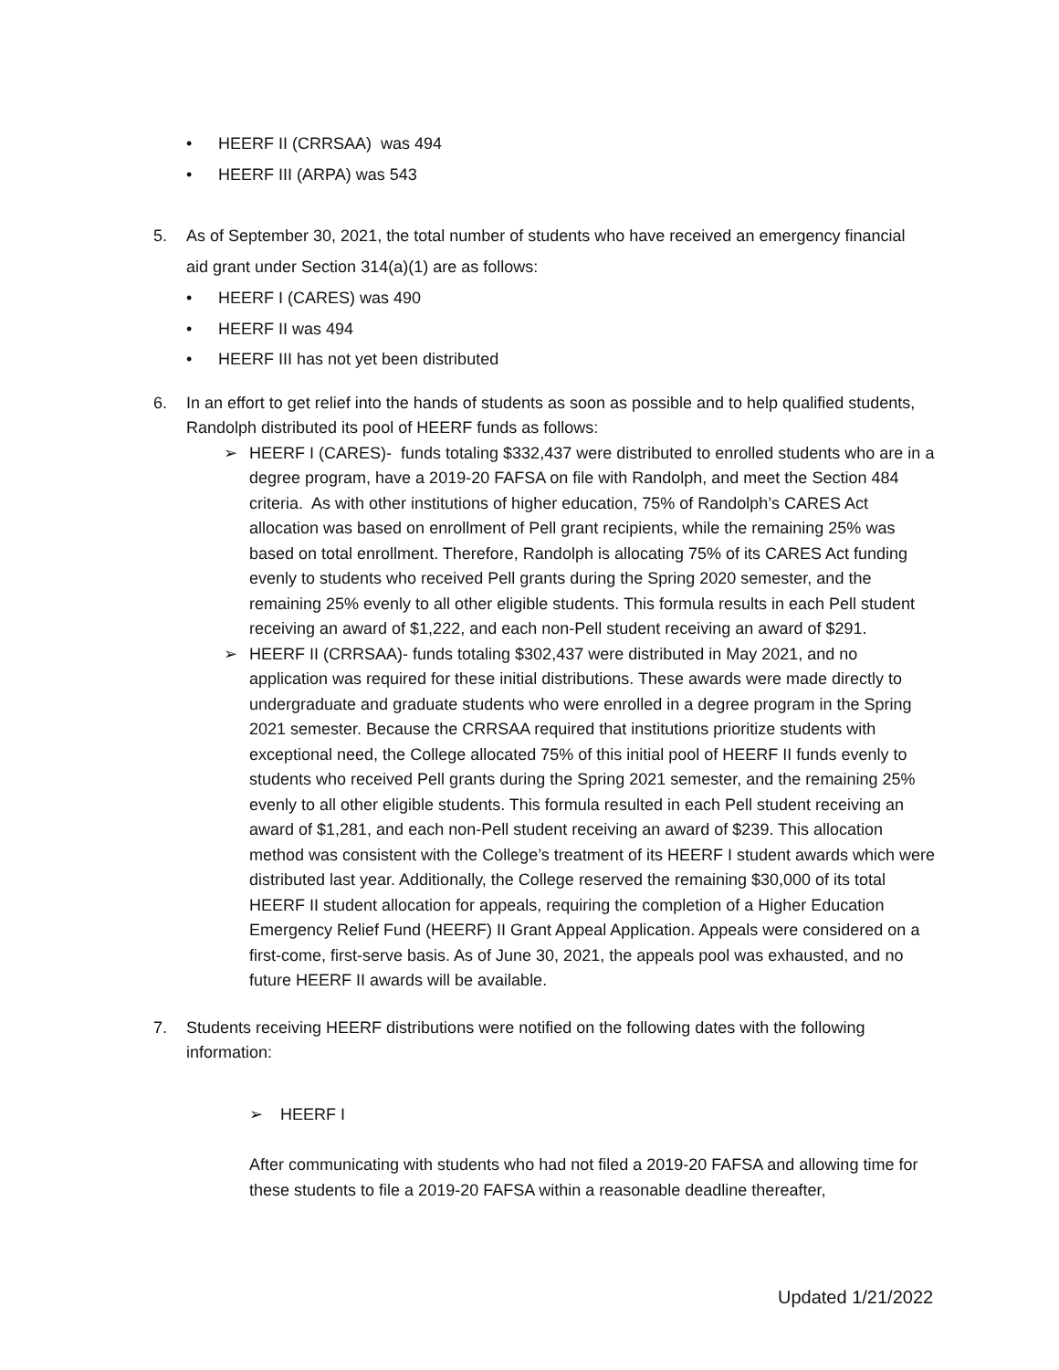• HEERF II (CRRSAA) was 494
• HEERF III (ARPA) was 543
5. As of September 30, 2021, the total number of students who have received an emergency financial aid grant under Section 314(a)(1) are as follows:
• HEERF I (CARES) was 490
• HEERF II was 494
• HEERF III has not yet been distributed
6. In an effort to get relief into the hands of students as soon as possible and to help qualified students, Randolph distributed its pool of HEERF funds as follows:
➢ HEERF I (CARES)- funds totaling $332,437 were distributed to enrolled students who are in a degree program, have a 2019-20 FAFSA on file with Randolph, and meet the Section 484 criteria. As with other institutions of higher education, 75% of Randolph’s CARES Act allocation was based on enrollment of Pell grant recipients, while the remaining 25% was based on total enrollment. Therefore, Randolph is allocating 75% of its CARES Act funding evenly to students who received Pell grants during the Spring 2020 semester, and the remaining 25% evenly to all other eligible students. This formula results in each Pell student receiving an award of $1,222, and each non-Pell student receiving an award of $291.
➢ HEERF II (CRRSAA)- funds totaling $302,437 were distributed in May 2021, and no application was required for these initial distributions. These awards were made directly to undergraduate and graduate students who were enrolled in a degree program in the Spring 2021 semester. Because the CRRSAA required that institutions prioritize students with exceptional need, the College allocated 75% of this initial pool of HEERF II funds evenly to students who received Pell grants during the Spring 2021 semester, and the remaining 25% evenly to all other eligible students. This formula resulted in each Pell student receiving an award of $1,281, and each non-Pell student receiving an award of $239. This allocation method was consistent with the College’s treatment of its HEERF I student awards which were distributed last year. Additionally, the College reserved the remaining $30,000 of its total HEERF II student allocation for appeals, requiring the completion of a Higher Education Emergency Relief Fund (HEERF) II Grant Appeal Application. Appeals were considered on a first-come, first-serve basis. As of June 30, 2021, the appeals pool was exhausted, and no future HEERF II awards will be available.
7. Students receiving HEERF distributions were notified on the following dates with the following information:
➢ HEERF I
After communicating with students who had not filed a 2019-20 FAFSA and allowing time for these students to file a 2019-20 FAFSA within a reasonable deadline thereafter,
Updated 1/21/2022